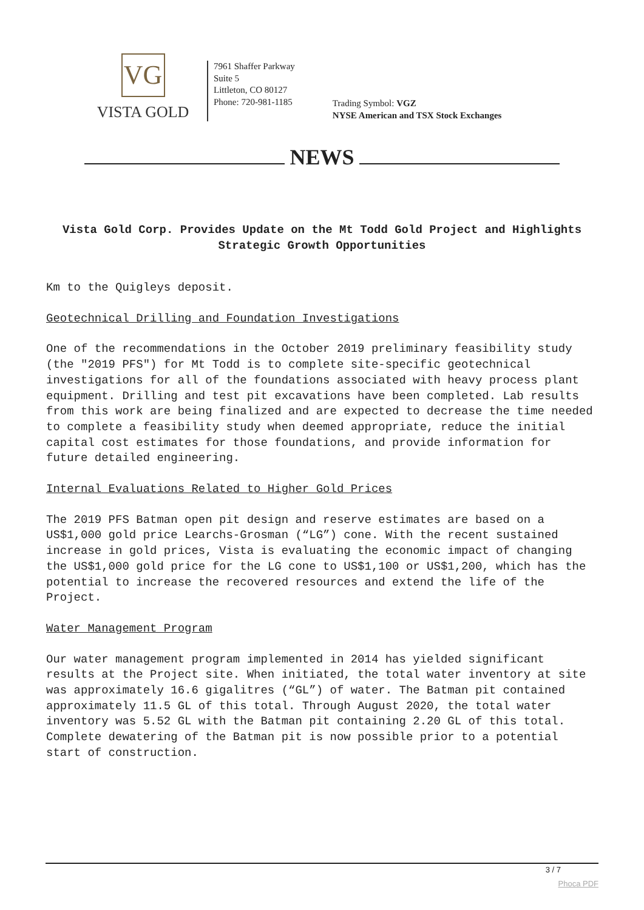VG
VISTA GOLD
7961 Shaffer Parkway
Suite 5
Littleton, CO 80127
Phone: 720-981-1185
Trading Symbol: VGZ
NYSE American and TSX Stock Exchanges
NEWS
Vista Gold Corp. Provides Update on the Mt Todd Gold Project and Highlights Strategic Growth Opportunities
Km to the Quigleys deposit.
Geotechnical Drilling and Foundation Investigations
One of the recommendations in the October 2019 preliminary feasibility study (the "2019 PFS") for Mt Todd is to complete site-specific geotechnical investigations for all of the foundations associated with heavy process plant equipment. Drilling and test pit excavations have been completed. Lab results from this work are being finalized and are expected to decrease the time needed to complete a feasibility study when deemed appropriate, reduce the initial capital cost estimates for those foundations, and provide information for future detailed engineering.
Internal Evaluations Related to Higher Gold Prices
The 2019 PFS Batman open pit design and reserve estimates are based on a US$1,000 gold price Learchs-Grosman (“LG”) cone. With the recent sustained increase in gold prices, Vista is evaluating the economic impact of changing the US$1,000 gold price for the LG cone to US$1,100 or US$1,200, which has the potential to increase the recovered resources and extend the life of the Project.
Water Management Program
Our water management program implemented in 2014 has yielded significant results at the Project site. When initiated, the total water inventory at site was approximately 16.6 gigalitres (“GL”) of water. The Batman pit contained approximately 11.5 GL of this total. Through August 2020, the total water inventory was 5.52 GL with the Batman pit containing 2.20 GL of this total. Complete dewatering of the Batman pit is now possible prior to a potential start of construction.
3 / 7
Phoca PDF